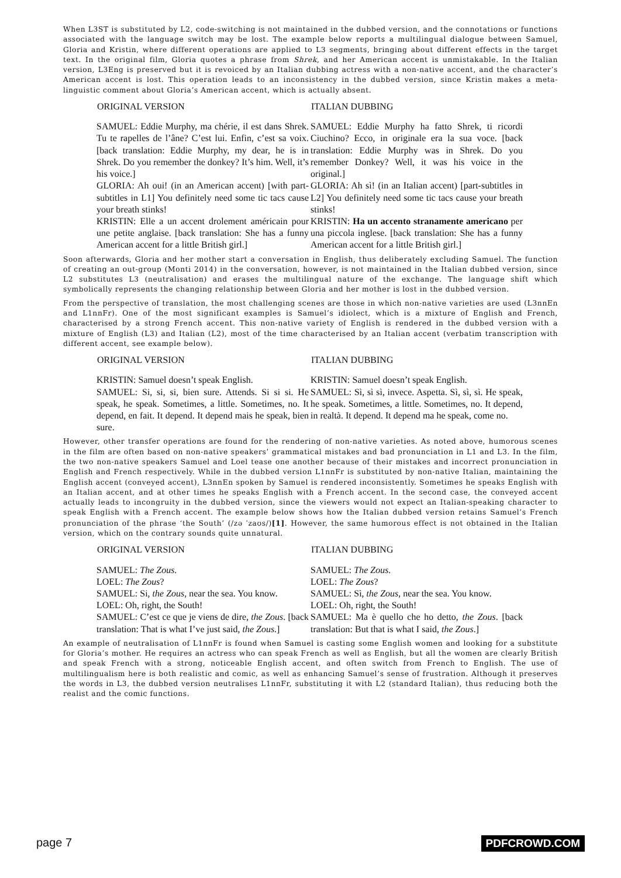When L3ST is substituted by L2, code-switching is not maintained in the dubbed version, and the connotations or functions associated with the language switch may be lost. The example below reports a multilingual dialogue between Samuel, Gloria and Kristin, where different operations are applied to L3 segments, bringing about different effects in the target text. In the original film, Gloria quotes a phrase from Shrek, and her American accent is unmistakable. In the Italian version, L3Eng is preserved but it is revoiced by an Italian dubbing actress with a non-native accent, and the character’s American accent is lost. This operation leads to an inconsistency in the dubbed version, since Kristin makes a meta-linguistic comment about Gloria’s American accent, which is actually absent.
| ORIGINAL VERSION | ITALIAN DUBBING |
| --- | --- |
| SAMUEL: Eddie Murphy, ma chérie, il est dans Shrek. Tu te rapelles de l’âne? C’est lui. Enfin, c’est sa voix. [back translation: Eddie Murphy, my dear, he is in Shrek. Do you remember the donkey? It’s him. Well, it’s his voice.] GLORIA: Ah oui! (in an American accent) [with part-subtitles in L1] You definitely need some tic tacs cause your breath stinks! KRISTIN: Elle a un accent drolement américain pour une petite anglaise. [back translation: She has a funny American accent for a little British girl.] | SAMUEL: Eddie Murphy ha fatto Shrek, ti ricordi Ciuchino? Ecco, in originale era la sua voce. [back translation: Eddie Murphy was in Shrek. Do you remember Donkey? Well, it was his voice in the original.] GLORIA: Ah sì! (in an Italian accent) [part-subtitles in L2] You definitely need some tic tacs cause your breath stinks! KRISTIN: Ha un accento stranamente americano per una piccola inglese. [back translation: She has a funny American accent for a little British girl.] |
Soon afterwards, Gloria and her mother start a conversation in English, thus deliberately excluding Samuel. The function of creating an out-group (Monti 2014) in the conversation, however, is not maintained in the Italian dubbed version, since L2 substitutes L3 (neutralisation) and erases the multilingual nature of the exchange. The language shift which symbolically represents the changing relationship between Gloria and her mother is lost in the dubbed version.
From the perspective of translation, the most challenging scenes are those in which non-native varieties are used (L3nnEn and L1nnFr). One of the most significant examples is Samuel’s idiolect, which is a mixture of English and French, characterised by a strong French accent. This non-native variety of English is rendered in the dubbed version with a mixture of English (L3) and Italian (L2), most of the time characterised by an Italian accent (verbatim transcription with different accent, see example below).
| ORIGINAL VERSION | ITALIAN DUBBING |
| --- | --- |
| KRISTIN: Samuel doesn’t speak English. SAMUEL: Si, si, si, bien sure. Attends. Si si si. He speak, he speak. Sometimes, a little. Sometimes, no. It depend, en fait. It depend. It depend mais he speak, bien sure. | KRISTIN: Samuel doesn’t speak English. SAMUEL: Sì, sì sì, invece. Aspetta. Sì, sì, sì. He speak, he speak. Sometimes, a little. Sometimes, no. It depend, in realtà. It depend. It depend ma he speak, come no. |
However, other transfer operations are found for the rendering of non-native varieties. As noted above, humorous scenes in the film are often based on non-native speakers’ grammatical mistakes and bad pronunciation in L1 and L3. In the film, the two non-native speakers Samuel and Loel tease one another because of their mistakes and incorrect pronunciation in English and French respectively. While in the dubbed version L1nnFr is substituted by non-native Italian, maintaining the English accent (conveyed accent), L3nnEn spoken by Samuel is rendered inconsistently. Sometimes he speaks English with an Italian accent, and at other times he speaks English with a French accent. In the second case, the conveyed accent actually leads to incongruity in the dubbed version, since the viewers would not expect an Italian-speaking character to speak English with a French accent. The example below shows how the Italian dubbed version retains Samuel’s French pronunciation of the phrase ‘the South’ (/zə ˈzaʊs/)[1]. However, the same humorous effect is not obtained in the Italian version, which on the contrary sounds quite unnatural.
| ORIGINAL VERSION | ITALIAN DUBBING |
| --- | --- |
| SAMUEL: The Zous . LOEL: The Zous ? SAMUEL: Si, the Zous , near the sea. You know. LOEL: Oh, right, the South! SAMUEL: C’est ce que je viens de dire, the Zous . [back translation: That is what I’ve just said, the Zous .] | SAMUEL: The Zous . LOEL: The Zous ? SAMUEL: Sì, the Zous , near the sea. You know. LOEL: Oh, right, the South! SAMUEL: Ma è quello che ho detto, the Zous . [back translation: But that is what I said, the Zous .] |
An example of neutralisation of L1nnFr is found when Samuel is casting some English women and looking for a substitute for Gloria’s mother. He requires an actress who can speak French as well as English, but all the women are clearly British and speak French with a strong, noticeable English accent, and often switch from French to English. The use of multilingualism here is both realistic and comic, as well as enhancing Samuel’s sense of frustration. Although it preserves the words in L3, the dubbed version neutralises L1nnFr, substituting it with L2 (standard Italian), thus reducing both the realist and the comic functions.
page 7 PDFCROWD.COM